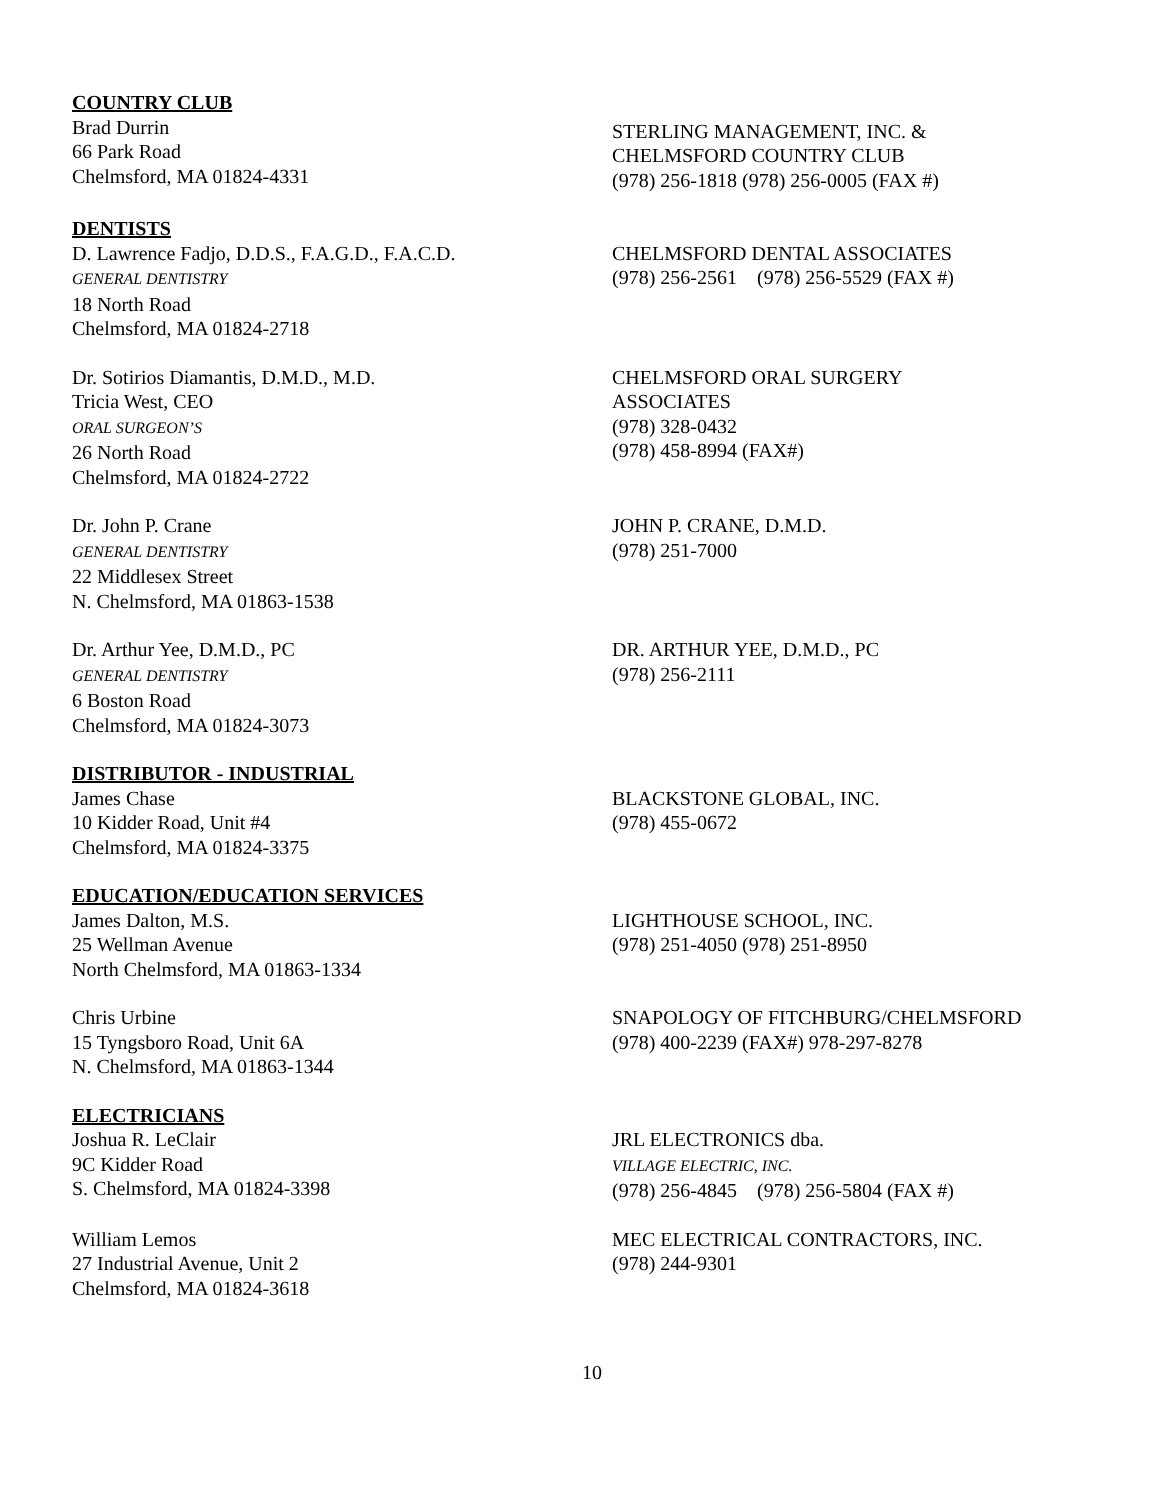COUNTRY CLUB
Brad Durrin
66 Park Road
Chelmsford, MA 01824-4331
STERLING MANAGEMENT, INC. &
CHELMSFORD COUNTRY CLUB
(978) 256-1818 (978) 256-0005 (FAX #)
DENTISTS
D. Lawrence Fadjo, D.D.S., F.A.G.D., F.A.C.D.
GENERAL DENTISTRY
18 North Road
Chelmsford, MA 01824-2718
CHELMSFORD DENTAL ASSOCIATES
(978) 256-2561 (978) 256-5529 (FAX #)
Dr. Sotirios Diamantis, D.M.D., M.D.
Tricia West, CEO
ORAL SURGEON’S
26 North Road
Chelmsford, MA 01824-2722
CHELMSFORD ORAL SURGERY
ASSOCIATES
(978) 328-0432
(978) 458-8994 (FAX#)
Dr. John P. Crane
GENERAL DENTISTRY
22 Middlesex Street
N. Chelmsford, MA 01863-1538
JOHN P. CRANE, D.M.D.
(978) 251-7000
Dr. Arthur Yee, D.M.D., PC
GENERAL DENTISTRY
6 Boston Road
Chelmsford, MA 01824-3073
DR. ARTHUR YEE, D.M.D., PC
(978) 256-2111
DISTRIBUTOR - INDUSTRIAL
James Chase
10 Kidder Road, Unit #4
Chelmsford, MA 01824-3375
BLACKSTONE GLOBAL, INC.
(978) 455-0672
EDUCATION/EDUCATION SERVICES
James Dalton, M.S.
25 Wellman Avenue
North Chelmsford, MA 01863-1334
LIGHTHOUSE SCHOOL, INC.
(978) 251-4050 (978) 251-8950
Chris Urbine
15 Tyngsboro Road, Unit 6A
N. Chelmsford, MA 01863-1344
SNAPOLOGY OF FITCHBURG/CHELMSFORD
(978) 400-2239 (FAX#) 978-297-8278
ELECTRICIANS
Joshua R. LeClair
9C Kidder Road
S. Chelmsford, MA 01824-3398
JRL ELECTRONICS dba.
VILLAGE ELECTRIC, INC.
(978) 256-4845 (978) 256-5804 (FAX #)
William Lemos
27 Industrial Avenue, Unit 2
Chelmsford, MA 01824-3618
MEC ELECTRICAL CONTRACTORS, INC.
(978) 244-9301
10